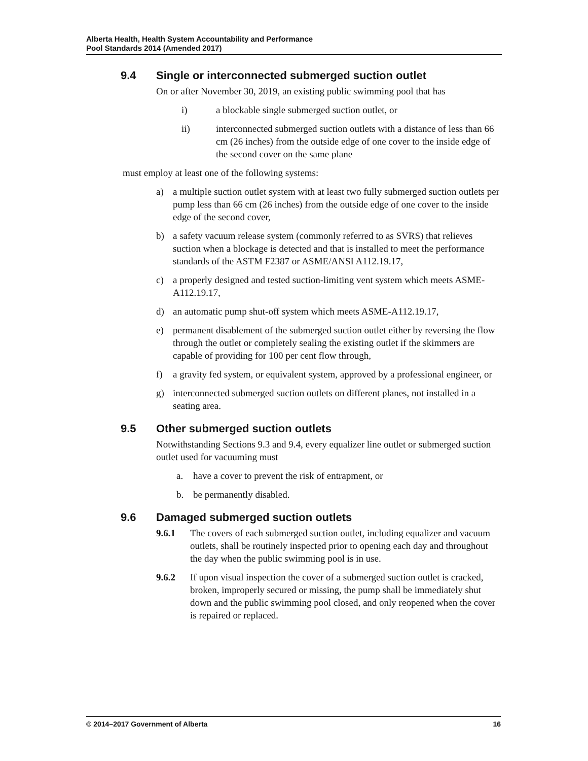Alberta Health, Health System Accountability and Performance
Pool Standards 2014 (Amended 2017)
9.4 Single or interconnected submerged suction outlet
On or after November 30, 2019, an existing public swimming pool that has
i) a blockable single submerged suction outlet, or
ii) interconnected submerged suction outlets with a distance of less than 66 cm (26 inches) from the outside edge of one cover to the inside edge of the second cover on the same plane
must employ at least one of the following systems:
a) a multiple suction outlet system with at least two fully submerged suction outlets per pump less than 66 cm (26 inches) from the outside edge of one cover to the inside edge of the second cover,
b) a safety vacuum release system (commonly referred to as SVRS) that relieves suction when a blockage is detected and that is installed to meet the performance standards of the ASTM F2387 or ASME/ANSI A112.19.17,
c) a properly designed and tested suction-limiting vent system which meets ASME-A112.19.17,
d) an automatic pump shut-off system which meets ASME-A112.19.17,
e) permanent disablement of the submerged suction outlet either by reversing the flow through the outlet or completely sealing the existing outlet if the skimmers are capable of providing for 100 per cent flow through,
f) a gravity fed system, or equivalent system, approved by a professional engineer, or
g) interconnected submerged suction outlets on different planes, not installed in a seating area.
9.5 Other submerged suction outlets
Notwithstanding Sections 9.3 and 9.4, every equalizer line outlet or submerged suction outlet used for vacuuming must
a. have a cover to prevent the risk of entrapment, or
b. be permanently disabled.
9.6 Damaged submerged suction outlets
9.6.1 The covers of each submerged suction outlet, including equalizer and vacuum outlets, shall be routinely inspected prior to opening each day and throughout the day when the public swimming pool is in use.
9.6.2 If upon visual inspection the cover of a submerged suction outlet is cracked, broken, improperly secured or missing, the pump shall be immediately shut down and the public swimming pool closed, and only reopened when the cover is repaired or replaced.
© 2014–2017 Government of Alberta 16